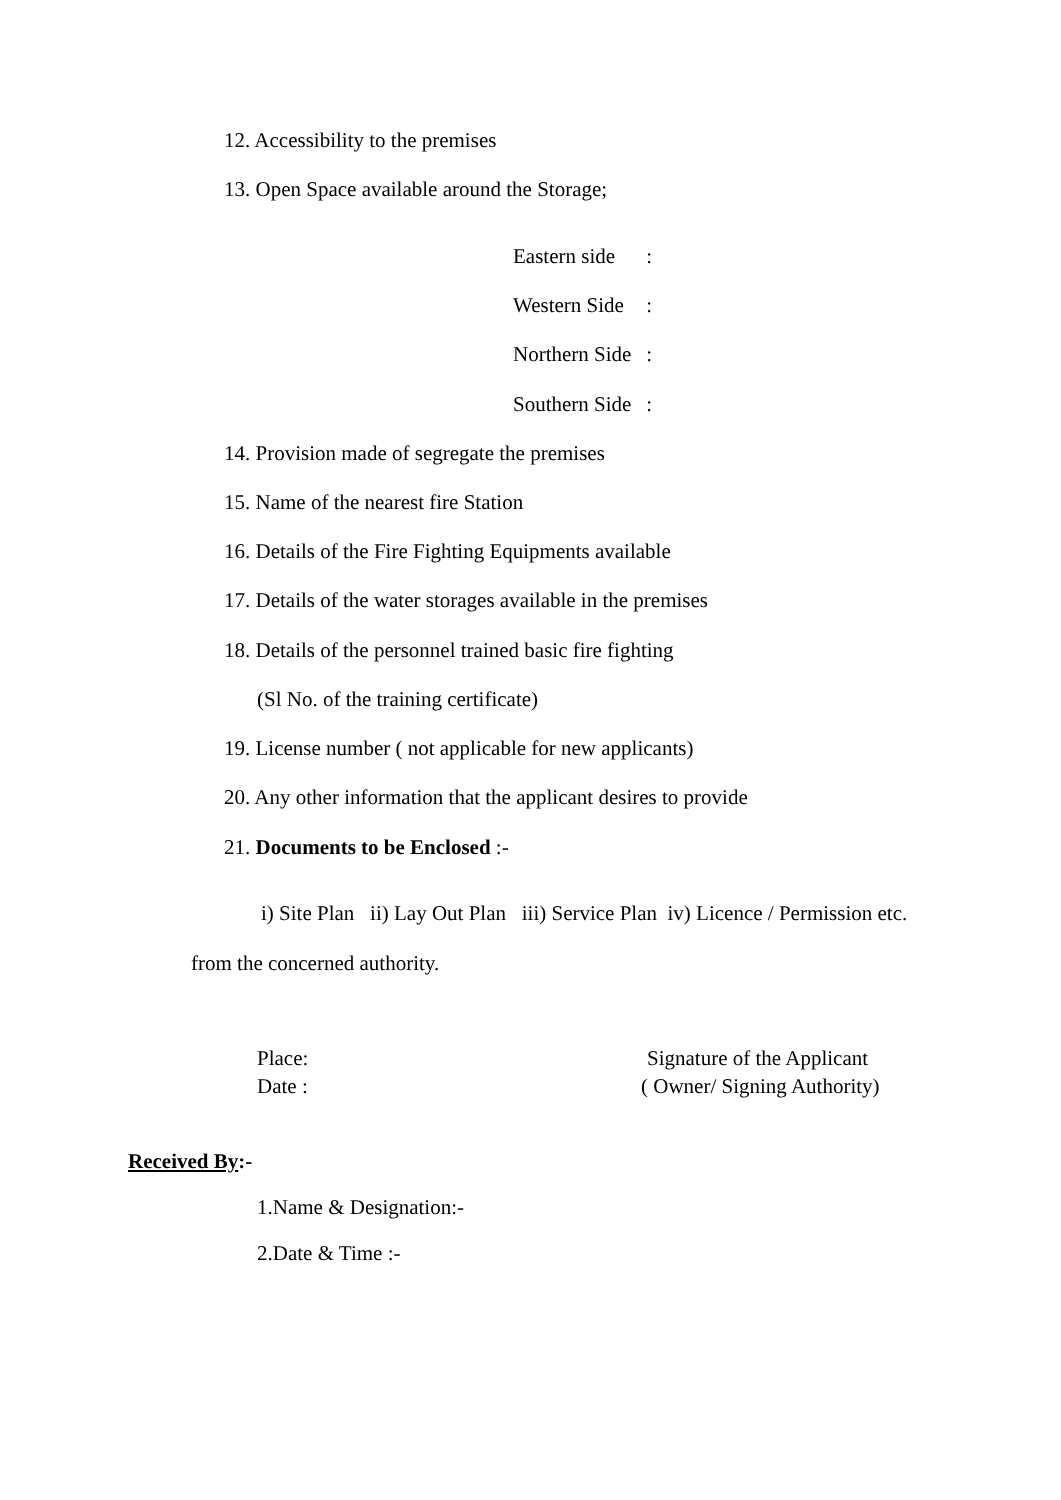12. Accessibility to the premises
13. Open Space available around the Storage;
Eastern side :
Western Side :
Northern Side :
Southern Side :
14. Provision made of segregate the premises
15. Name of the nearest fire Station
16. Details of the Fire Fighting Equipments available
17. Details of the water storages available in the premises
18. Details of the personnel trained basic fire fighting
(Sl No. of the training certificate)
19. License number ( not applicable for new applicants)
20. Any other information that the applicant desires to provide
21. Documents to be Enclosed :-
i) Site Plan ii) Lay Out Plan iii) Service Plan iv) Licence / Permission etc.
from the concerned authority.
Place: Signature of the Applicant
Date : ( Owner/ Signing Authority)
Received By:-
1.Name & Designation:-
2.Date & Time :-